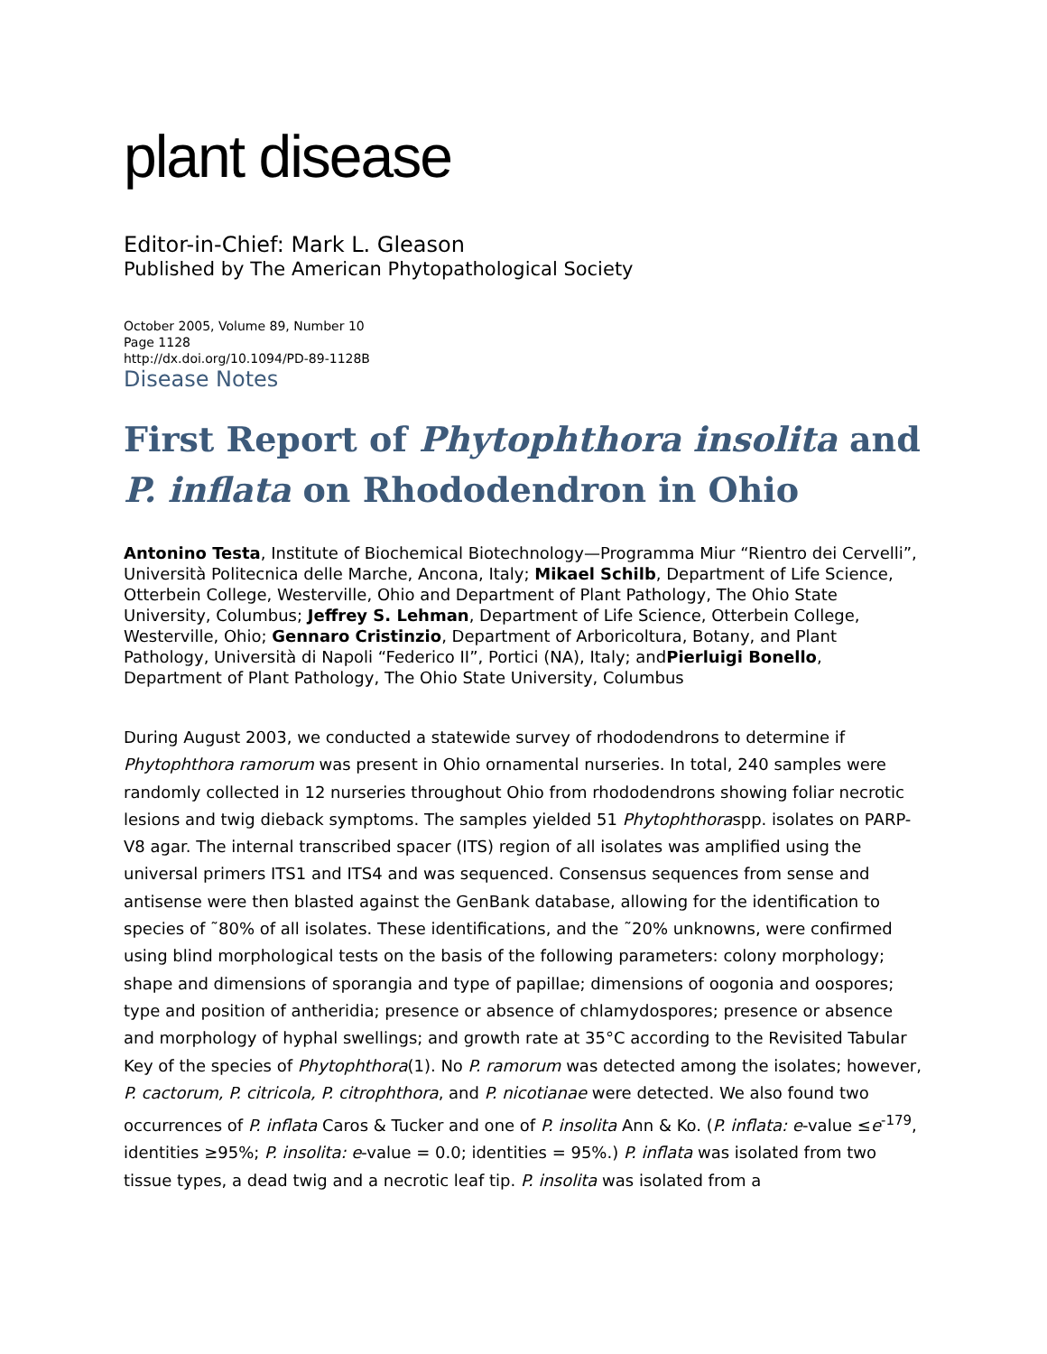plant disease
Editor-in-Chief: Mark L. Gleason
Published by The American Phytopathological Society
October 2005, Volume 89, Number 10
Page 1128
http://dx.doi.org/10.1094/PD-89-1128B
Disease Notes
First Report of Phytophthora insolita and P. inflata on Rhododendron in Ohio
Antonino Testa, Institute of Biochemical Biotechnology—Programma Miur “Rientro dei Cervelli”, Università Politecnica delle Marche, Ancona, Italy; Mikael Schilb, Department of Life Science, Otterbein College, Westerville, Ohio and Department of Plant Pathology, The Ohio State University, Columbus; Jeffrey S. Lehman, Department of Life Science, Otterbein College, Westerville, Ohio; Gennaro Cristinzio, Department of Arboricoltura, Botany, and Plant Pathology, Università di Napoli “Federico II”, Portici (NA), Italy; andPierluigi Bonello, Department of Plant Pathology, The Ohio State University, Columbus
During August 2003, we conducted a statewide survey of rhododendrons to determine if Phytophthora ramorum was present in Ohio ornamental nurseries. In total, 240 samples were randomly collected in 12 nurseries throughout Ohio from rhododendrons showing foliar necrotic lesions and twig dieback symptoms. The samples yielded 51 Phytophthoraspp. isolates on PARP-V8 agar. The internal transcribed spacer (ITS) region of all isolates was amplified using the universal primers ITS1 and ITS4 and was sequenced. Consensus sequences from sense and antisense were then blasted against the GenBank database, allowing for the identification to species of ˜80% of all isolates. These identifications, and the ˜20% unknowns, were confirmed using blind morphological tests on the basis of the following parameters: colony morphology; shape and dimensions of sporangia and type of papillae; dimensions of oogonia and oospores; type and position of antheridia; presence or absence of chlamydospores; presence or absence and morphology of hyphal swellings; and growth rate at 35°C according to the Revisited Tabular Key of the species of Phytophthora(1). No P. ramorum was detected among the isolates; however, P. cactorum, P. citricola, P. citrophthora, and P. nicotianae were detected. We also found two occurrences of P. inflata Caros & Tucker and one of P. insolita Ann & Ko. (P. inflata: e-value ≤e<sup>-179</sup>, identities ≥95%; P. insolita: e-value = 0.0; identities = 95%.) P. inflata was isolated from two tissue types, a dead twig and a necrotic leaf tip. P. insolita was isolated from a